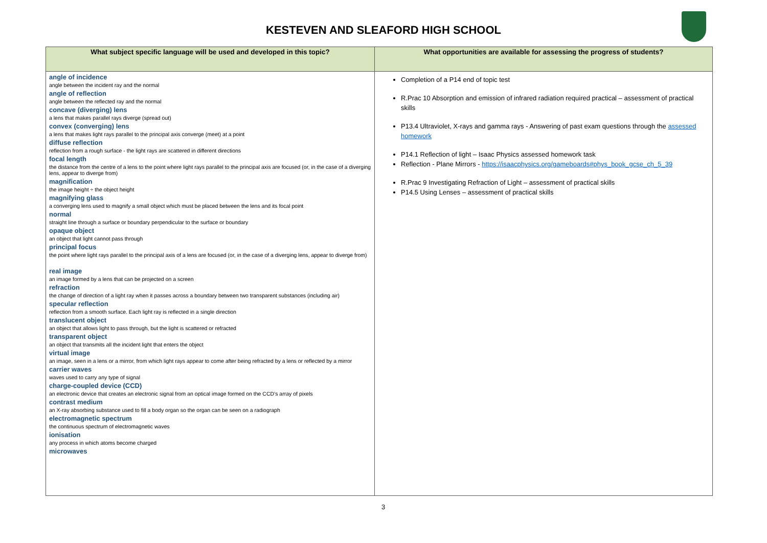KESTEVEN AND SLEAFORD HIGH SCHOOL
| What subject specific language will be used and developed in this topic? | What opportunities are available for assessing the progress of students? |
| --- | --- |
| angle of incidence angle between the incident ray and the normal angle of reflection angle between the reflected ray and the normal concave (diverging) lens a lens that makes parallel rays diverge (spread out) convex (converging) lens a lens that makes light rays parallel to the principal axis converge (meet) at a point diffuse reflection reflection from a rough surface - the light rays are scattered in different directions focal length the distance from the centre of a lens to the point where light rays parallel to the principal axis are focused (or, in the case of a diverging lens, appear to diverge from) magnification the image height ÷ the object height magnifying glass a converging lens used to magnify a small object which must be placed between the lens and its focal point normal straight line through a surface or boundary perpendicular to the surface or boundary opaque object an object that light cannot pass through principal focus the point where light rays parallel to the principal axis of a lens are focused (or, in the case of a diverging lens, appear to diverge from) real image an image formed by a lens that can be projected on a screen refraction the change of direction of a light ray when it passes across a boundary between two transparent substances (including air) specular reflection reflection from a smooth surface. Each light ray is reflected in a single direction translucent object an object that allows light to pass through, but the light is scattered or refracted transparent object an object that transmits all the incident light that enters the object virtual image an image, seen in a lens or a mirror, from which light rays appear to come after being refracted by a lens or reflected by a mirror carrier waves waves used to carry any type of signal charge-coupled device (CCD) an electronic device that creates an electronic signal from an optical image formed on the CCD’s array of pixels contrast medium an X-ray absorbing substance used to fill a body organ so the organ can be seen on a radiograph electromagnetic spectrum the continuous spectrum of electromagnetic waves ionisation any process in which atoms become charged microwaves | Completion of a P14 end of topic test R.Prac 10 Absorption and emission of infrared radiation required practical – assessment of practical skills P13.4 Ultraviolet, X-rays and gamma rays - Answering of past exam questions through the assessed homework P14.1 Reflection of light – Isaac Physics assessed homework task Reflection - Plane Mirrors - https://isaacphysics.org/gameboards#phys_book_gcse_ch_5_39 R.Prac 9 Investigating Refraction of Light – assessment of practical skills P14.5 Using Lenses – assessment of practical skills |
3